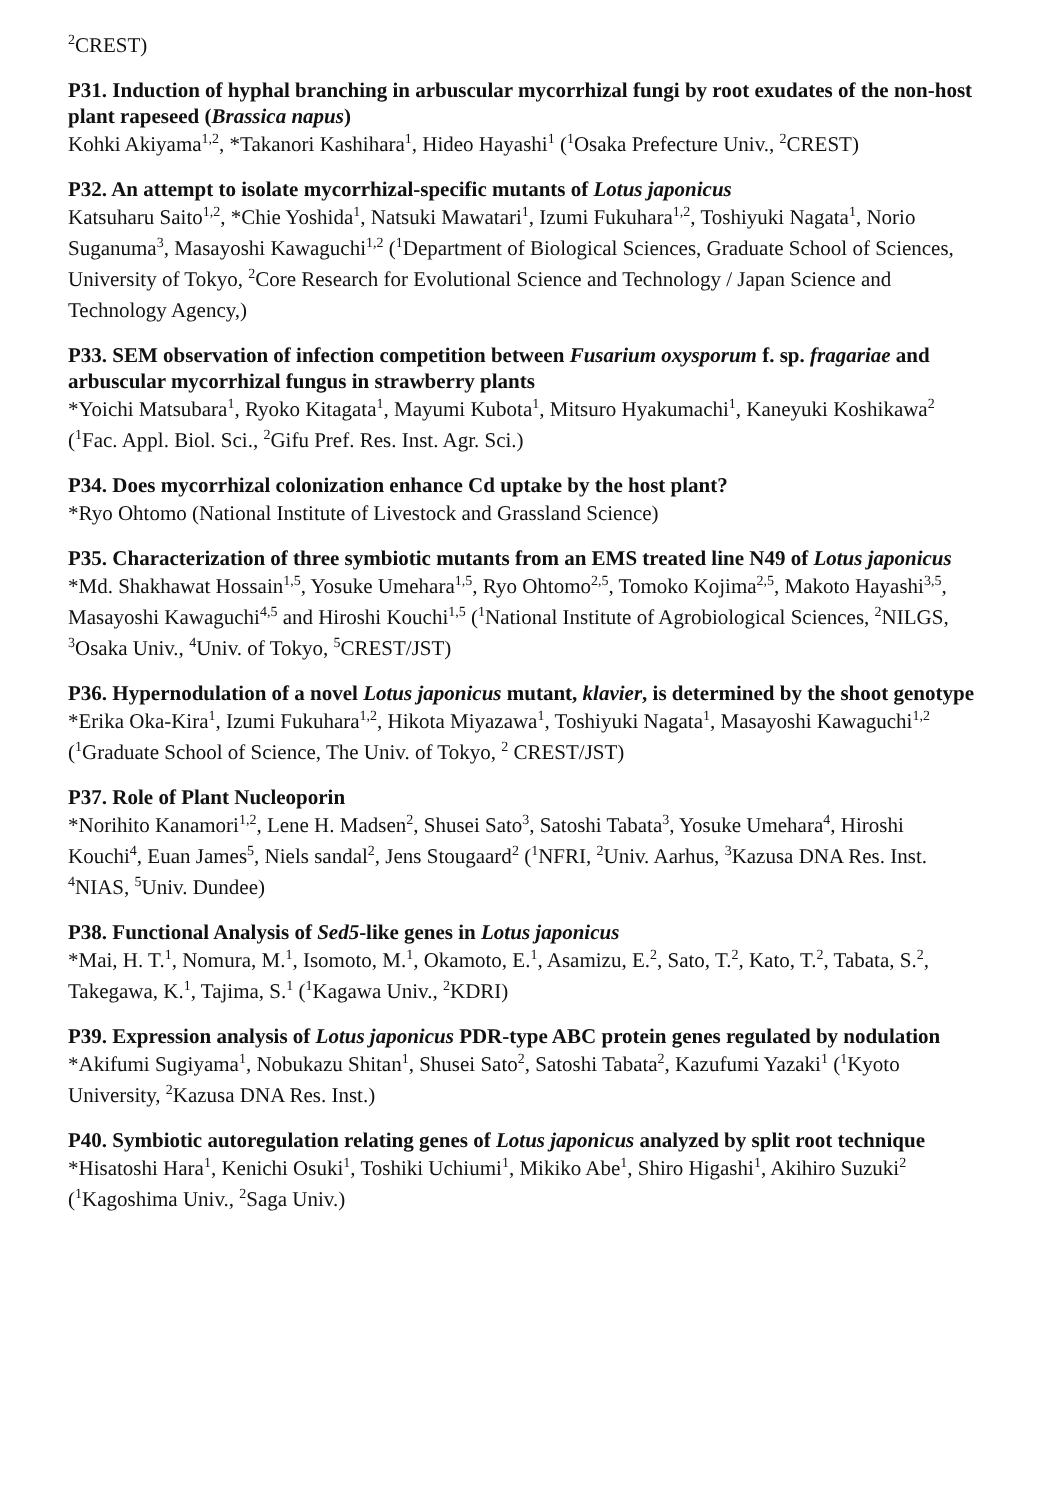<sup>2</sup> CREST)
P31. Induction of hyphal branching in arbuscular mycorrhizal fungi by root exudates of the non-host plant rapeseed (Brassica napus)
Kohki Akiyama<sup>1,2</sup>, *Takanori Kashihara<sup>1</sup>, Hideo Hayashi<sup>1</sup> (<sup>1</sup>Osaka Prefecture Univ., <sup>2</sup>CREST)
P32. An attempt to isolate mycorrhizal-specific mutants of Lotus japonicus
Katsuharu Saito<sup>1,2</sup>, *Chie Yoshida<sup>1</sup>, Natsuki Mawatari<sup>1</sup>, Izumi Fukuhara<sup>1,2</sup>, Toshiyuki Nagata<sup>1</sup>, Norio Suganuma<sup>3</sup>, Masayoshi Kawaguchi<sup>1,2</sup> (<sup>1</sup>Department of Biological Sciences, Graduate School of Sciences, University of Tokyo, <sup>2</sup>Core Research for Evolutional Science and Technology / Japan Science and Technology Agency,)
P33. SEM observation of infection competition between Fusarium oxysporum f. sp. fragariae and arbuscular mycorrhizal fungus in strawberry plants
*Yoichi Matsubara<sup>1</sup>, Ryoko Kitagata<sup>1</sup>, Mayumi Kubota<sup>1</sup>, Mitsuro Hyakumachi<sup>1</sup>, Kaneyuki Koshikawa<sup>2</sup> (<sup>1</sup>Fac. Appl. Biol. Sci., <sup>2</sup>Gifu Pref. Res. Inst. Agr. Sci.)
P34. Does mycorrhizal colonization enhance Cd uptake by the host plant?
*Ryo Ohtomo (National Institute of Livestock and Grassland Science)
P35. Characterization of three symbiotic mutants from an EMS treated line N49 of Lotus japonicus
*Md. Shakhawat Hossain<sup>1,5</sup>, Yosuke Umehara<sup>1,5</sup>, Ryo Ohtomo<sup>2,5</sup>, Tomoko Kojima<sup>2,5</sup>, Makoto Hayashi<sup>3,5</sup>, Masayoshi Kawaguchi<sup>4,5</sup> and Hiroshi Kouchi<sup>1,5</sup> (<sup>1</sup>National Institute of Agrobiological Sciences, <sup>2</sup>NILGS, <sup>3</sup>Osaka Univ., <sup>4</sup>Univ. of Tokyo, <sup>5</sup>CREST/JST)
P36. Hypernodulation of a novel Lotus japonicus mutant, klavier, is determined by the shoot genotype
*Erika Oka-Kira<sup>1</sup>, Izumi Fukuhara<sup>1,2</sup>, Hikota Miyazawa<sup>1</sup>, Toshiyuki Nagata<sup>1</sup>, Masayoshi Kawaguchi<sup>1,2</sup> (<sup>1</sup>Graduate School of Science, The Univ. of Tokyo, <sup>2</sup> CREST/JST)
P37. Role of Plant Nucleoporin
*Norihito Kanamori<sup>1,2</sup>, Lene H. Madsen<sup>2</sup>, Shusei Sato<sup>3</sup>, Satoshi Tabata<sup>3</sup>, Yosuke Umehara<sup>4</sup>, Hiroshi Kouchi<sup>4</sup>, Euan James<sup>5</sup>, Niels sandal<sup>2</sup>, Jens Stougaard<sup>2</sup> (<sup>1</sup>NFRI, <sup>2</sup>Univ. Aarhus, <sup>3</sup>Kazusa DNA Res. Inst. <sup>4</sup>NIAS, <sup>5</sup>Univ. Dundee)
P38. Functional Analysis of Sed5-like genes in Lotus japonicus
*Mai, H. T.<sup>1</sup>, Nomura, M.<sup>1</sup>, Isomoto, M.<sup>1</sup>, Okamoto, E.<sup>1</sup>, Asamizu, E.<sup>2</sup>, Sato, T.<sup>2</sup>, Kato, T.<sup>2</sup>, Tabata, S.<sup>2</sup>, Takegawa, K.<sup>1</sup>, Tajima, S.<sup>1</sup> (<sup>1</sup>Kagawa Univ., <sup>2</sup>KDRI)
P39. Expression analysis of Lotus japonicus PDR-type ABC protein genes regulated by nodulation
*Akifumi Sugiyama<sup>1</sup>, Nobukazu Shitan<sup>1</sup>, Shusei Sato<sup>2</sup>, Satoshi Tabata<sup>2</sup>, Kazufumi Yazaki<sup>1</sup> (<sup>1</sup>Kyoto University, <sup>2</sup>Kazusa DNA Res. Inst.)
P40. Symbiotic autoregulation relating genes of Lotus japonicus analyzed by split root technique
*Hisatoshi Hara<sup>1</sup>, Kenichi Osuki<sup>1</sup>, Toshiki Uchiumi<sup>1</sup>, Mikiko Abe<sup>1</sup>, Shiro Higashi<sup>1</sup>, Akihiro Suzuki<sup>2</sup> (<sup>1</sup>Kagoshima Univ., <sup>2</sup>Saga Univ.)